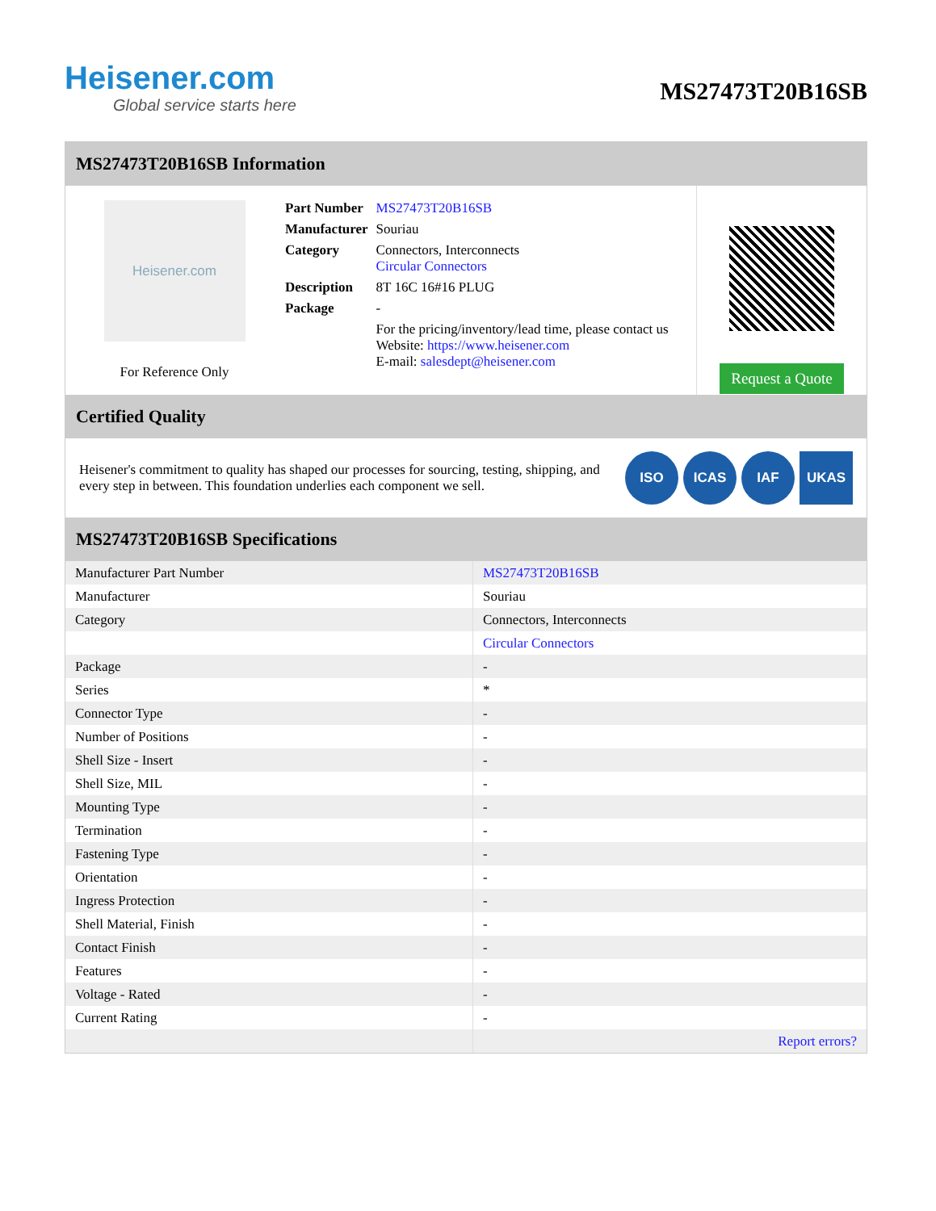Heisener.com
Global service starts here
MS27473T20B16SB
MS27473T20B16SB Information
Heisener.com
For Reference Only
| Part Number | MS27473T20B16SB |
| Manufacturer | Souriau |
| Category | Connectors, Interconnects Circular Connectors |
| Description | 8T 16C 16#16 PLUG |
| Package | - |
| | For the pricing/inventory/lead time, please contact us Website: https://www.heisener.com E-mail: salesdept@heisener.com |
Request a Quote
Certified Quality
Heisener's commitment to quality has shaped our processes for sourcing, testing, shipping, and every step in between. This foundation underlies each component we sell.
ISO ICAS IAF UKAS
MS27473T20B16SB Specifications
| Manufacturer Part Number | MS27473T20B16SB |
| Manufacturer | Souriau |
| Category | Connectors, Interconnects |
| | Circular Connectors |
| Package | - |
| Series | * |
| Connector Type | - |
| Number of Positions | - |
| Shell Size - Insert | - |
| Shell Size, MIL | - |
| Mounting Type | - |
| Termination | - |
| Fastening Type | - |
| Orientation | - |
| Ingress Protection | - |
| Shell Material, Finish | - |
| Contact Finish | - |
| Features | - |
| Voltage - Rated | - |
| Current Rating | - |
| | Report errors? |